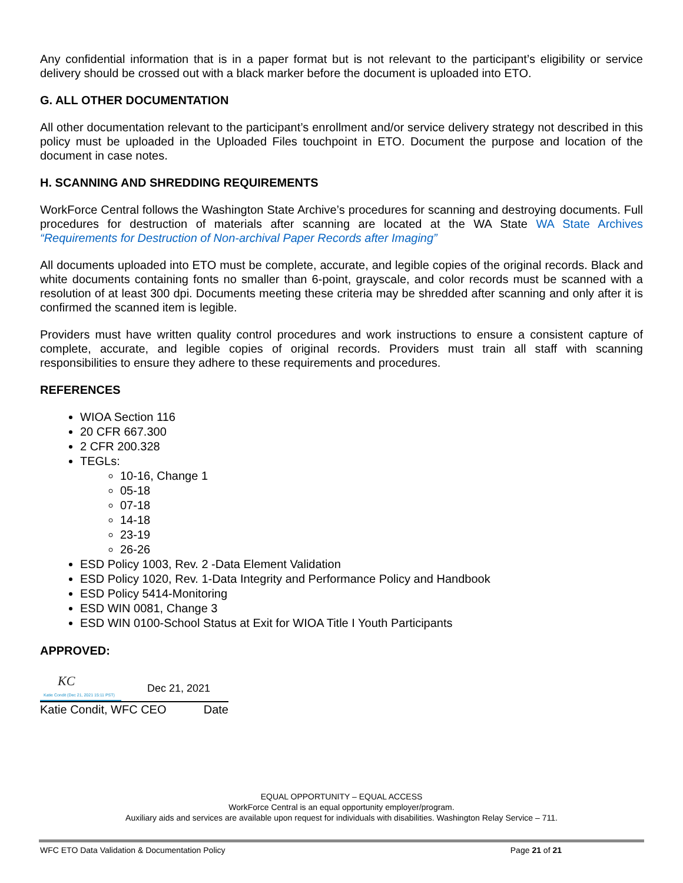Any confidential information that is in a paper format but is not relevant to the participant’s eligibility or service delivery should be crossed out with a black marker before the document is uploaded into ETO.
G. ALL OTHER DOCUMENTATION
All other documentation relevant to the participant’s enrollment and/or service delivery strategy not described in this policy must be uploaded in the Uploaded Files touchpoint in ETO. Document the purpose and location of the document in case notes.
H. SCANNING AND SHREDDING REQUIREMENTS
WorkForce Central follows the Washington State Archive’s procedures for scanning and destroying documents. Full procedures for destruction of materials after scanning are located at the WA State WA State Archives “Requirements for Destruction of Non-archival Paper Records after Imaging”
All documents uploaded into ETO must be complete, accurate, and legible copies of the original records. Black and white documents containing fonts no smaller than 6-point, grayscale, and color records must be scanned with a resolution of at least 300 dpi. Documents meeting these criteria may be shredded after scanning and only after it is confirmed the scanned item is legible.
Providers must have written quality control procedures and work instructions to ensure a consistent capture of complete, accurate, and legible copies of original records. Providers must train all staff with scanning responsibilities to ensure they adhere to these requirements and procedures.
REFERENCES
WIOA Section 116
20 CFR 667.300
2 CFR 200.328
TEGLs:
10-16, Change 1
05-18
07-18
14-18
23-19
26-26
ESD Policy 1003, Rev. 2 -Data Element Validation
ESD Policy 1020, Rev. 1-Data Integrity and Performance Policy and Handbook
ESD Policy 5414-Monitoring
ESD WIN 0081, Change 3
ESD WIN 0100-School Status at Exit for WIOA Title I Youth Participants
APPROVED:
KC
Katie Condit (Dec 21, 2021 15:11 PST)
Dec 21, 2021
Katie Condit, WFC CEO Date
EQUAL OPPORTUNITY – EQUAL ACCESS
WorkForce Central is an equal opportunity employer/program.
Auxiliary aids and services are available upon request for individuals with disabilities. Washington Relay Service – 711.
WFC ETO Data Validation & Documentation Policy Page 21 of 21